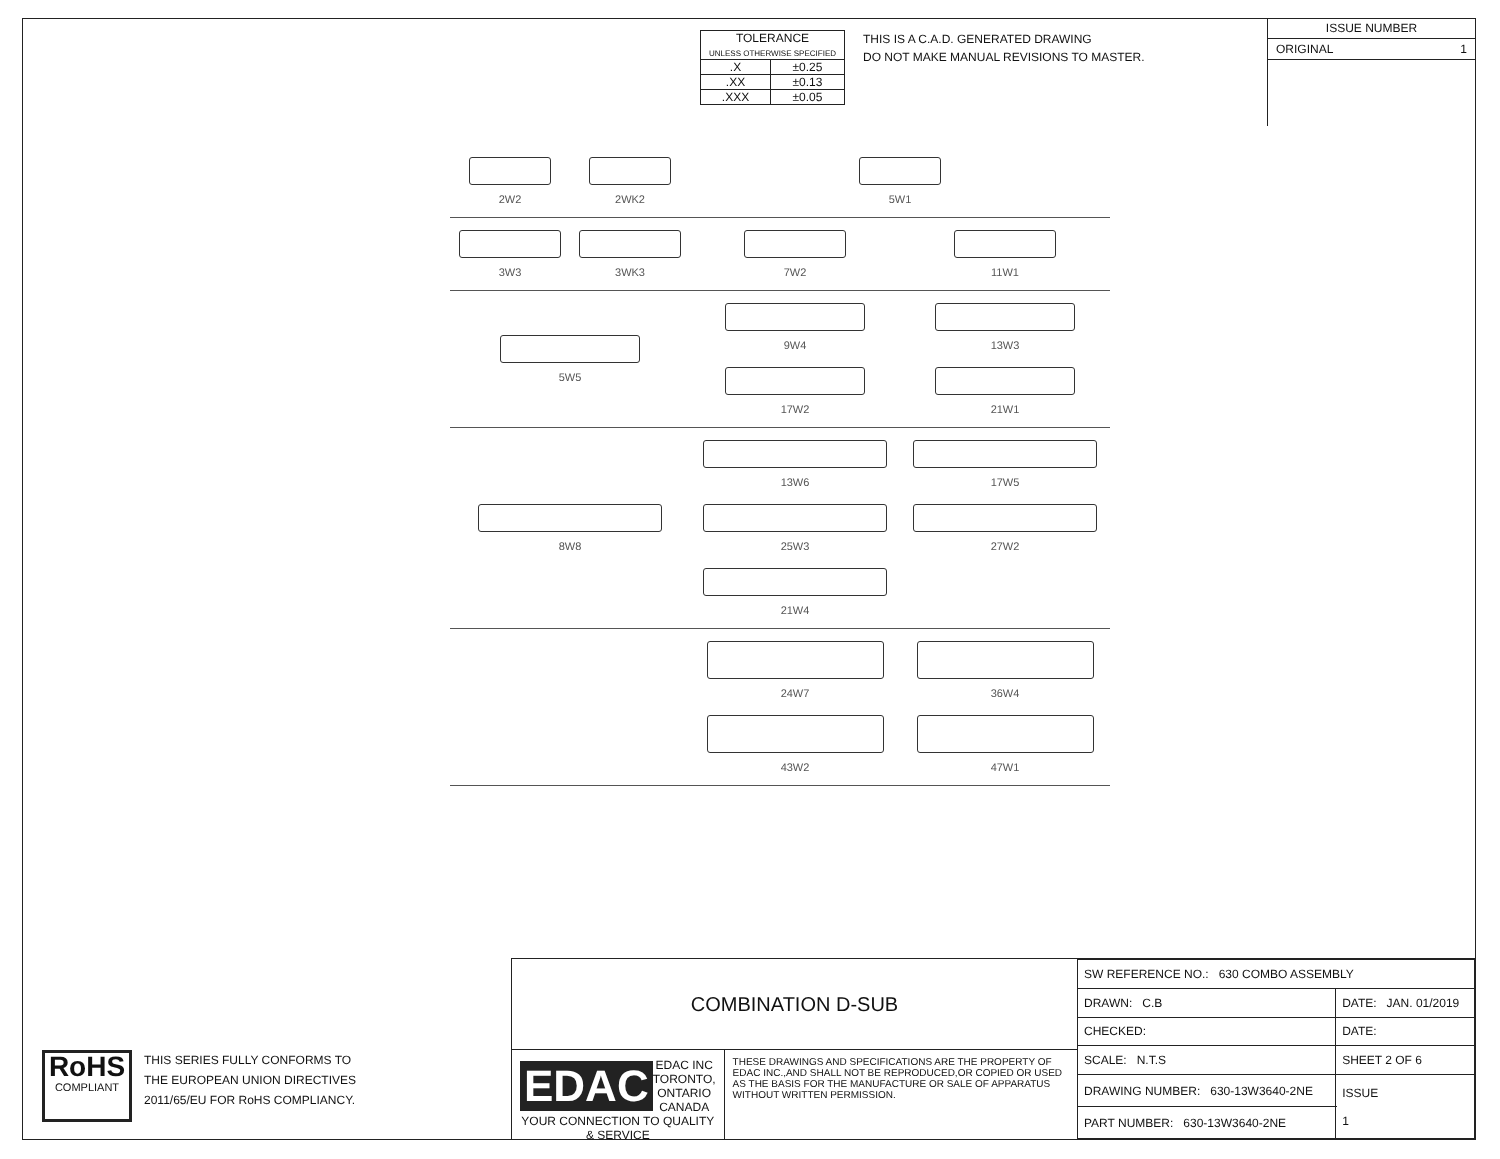| TOLERANCE UNLESS OTHERWISE SPECIFIED | |
| .X | ±0.25 |
| .XX | ±0.13 |
| .XXX | ±0.05 |
THIS IS A C.A.D. GENERATED DRAWING
DO NOT MAKE MANUAL REVISIONS TO MASTER.
ISSUE NUMBER
ORIGINAL 1
2W2
2WK2
5W1
3W3
3WK3
7W2
11W1
5W5
9W4
13W3
17W2
21W1
8W8
13W6
17W5
25W3
27W2
21W4
24W7
36W4
43W2
47W1
RoHS
COMPLIANT
THIS SERIES FULLY CONFORMS TO
THE EUROPEAN UNION DIRECTIVES
2011/65/EU FOR RoHS COMPLIANCY.
COMBINATION D-SUB
EDAC
EDAC INC
TORONTO, ONTARIO
CANADA
YOUR CONNECTION TO QUALITY & SERVICE
THESE DRAWINGS AND SPECIFICATIONS ARE THE PROPERTY OF EDAC INC.,AND SHALL NOT BE REPRODUCED,OR COPIED OR USED AS THE BASIS FOR THE MANUFACTURE OR SALE OF APPARATUS WITHOUT WRITTEN PERMISSION.
| SW REFERENCE NO.: 630 COMBO ASSEMBLY | | |
| DRAWN: C.B | DATE: JAN. 01/2019 | |
| CHECKED: | DATE: | |
| SCALE: N.T.S | SHEET 2 OF 6 | |
| DRAWING NUMBER: 630-13W3640-2NE | | ISSUE 1 |
| PART NUMBER: 630-13W3640-2NE | | |